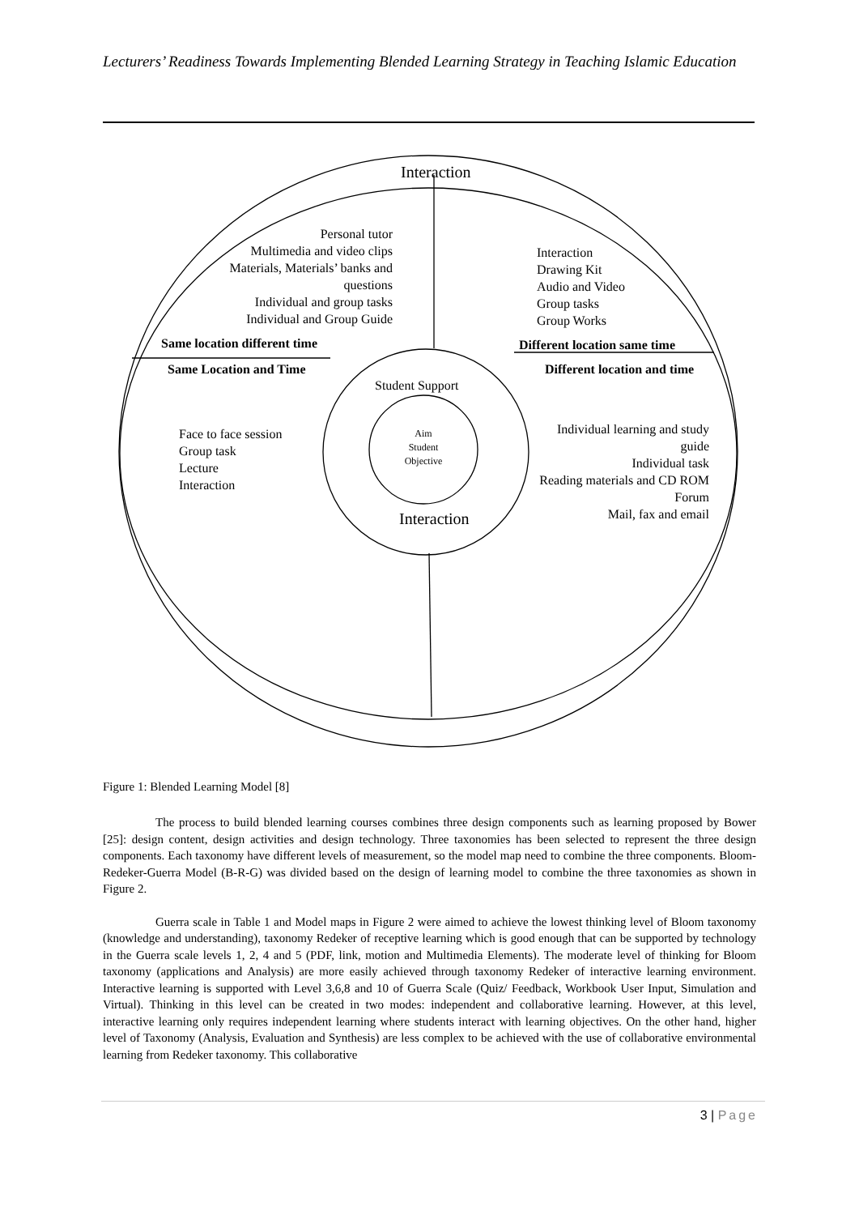Lecturers’ Readiness Towards Implementing Blended Learning Strategy in Teaching Islamic Education
Interaction
Personal tutor
Multimedia and video clips
Materials, Materials’ banks and questions
Individual and group tasks
Individual and Group Guide
Interaction
Drawing Kit
Audio and Video
Group tasks
Group Works
Same location different time Different location same time
Same Location and Time Different location and time
Student Support
Aim
Student
Objective
Face to face session
Group task
Lecture
Interaction
Individual learning and study guide
Individual task
Reading materials and CD ROM
Forum
Mail, fax and email
Interaction
Figure 1: Blended Learning Model [8]
The process to build blended learning courses combines three design components such as learning proposed by Bower [25]: design content, design activities and design technology. Three taxonomies has been selected to represent the three design components. Each taxonomy have different levels of measurement, so the model map need to combine the three components. Bloom-Redeker-Guerra Model (B-R-G) was divided based on the design of learning model to combine the three taxonomies as shown in Figure 2.
Guerra scale in Table 1 and Model maps in Figure 2 were aimed to achieve the lowest thinking level of Bloom taxonomy (knowledge and understanding), taxonomy Redeker of receptive learning which is good enough that can be supported by technology in the Guerra scale levels 1, 2, 4 and 5 (PDF, link, motion and Multimedia Elements). The moderate level of thinking for Bloom taxonomy (applications and Analysis) are more easily achieved through taxonomy Redeker of interactive learning environment. Interactive learning is supported with Level 3,6,8 and 10 of Guerra Scale (Quiz/ Feedback, Workbook User Input, Simulation and Virtual). Thinking in this level can be created in two modes: independent and collaborative learning. However, at this level, interactive learning only requires independent learning where students interact with learning objectives. On the other hand, higher level of Taxonomy (Analysis, Evaluation and Synthesis) are less complex to be achieved with the use of collaborative environmental learning from Redeker taxonomy. This collaborative
3 | Page